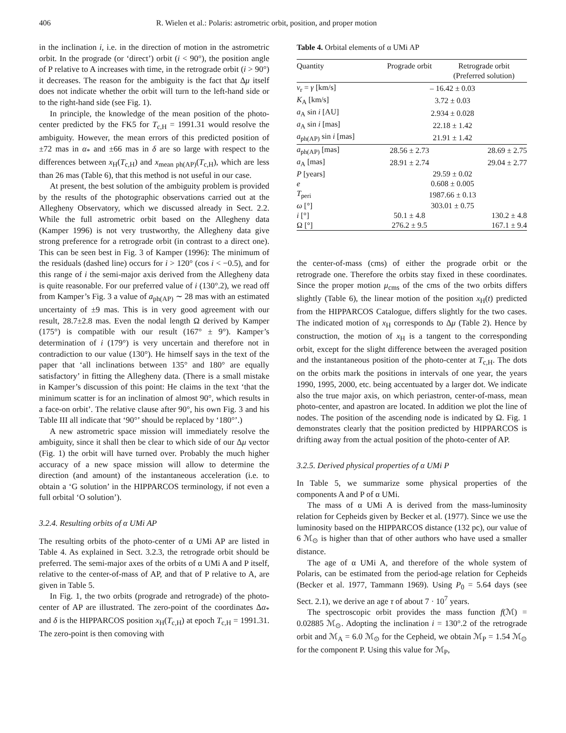406 R. Wielen et al.: Polaris: astrometric orbit, position, and proper motion
in the inclination i, i.e. in the direction of motion in the astrometric orbit. In the prograde (or ‘direct’) orbit (i < 90°), the position angle of P relative to A increases with time, in the retrograde orbit (i > 90°) it decreases. The reason for the ambiguity is the fact that Δμ itself does not indicate whether the orbit will turn to the left-hand side or to the right-hand side (see Fig. 1).
In principle, the knowledge of the mean position of the photo-center predicted by the FK5 for T<sub>c,H</sub> = 1991.31 would resolve the ambiguity. However, the mean errors of this predicted position of ±72 mas in α<sub>*</sub> and ±66 mas in δ are so large with respect to the differences between x<sub>H</sub>(T<sub>c,H</sub>) and x<sub>mean ph(AP)</sub>(T<sub>c,H</sub>), which are less than 26 mas (Table 6), that this method is not useful in our case.
At present, the best solution of the ambiguity problem is provided by the results of the photographic observations carried out at the Allegheny Observatory, which we discussed already in Sect. 2.2. While the full astrometric orbit based on the Allegheny data (Kamper 1996) is not very trustworthy, the Allegheny data give strong preference for a retrograde orbit (in contrast to a direct one). This can be seen best in Fig. 3 of Kamper (1996): The minimum of the residuals (dashed line) occurs for i > 120° (cos i < −0.5), and for this range of i the semi-major axis derived from the Allegheny data is quite reasonable. For our preferred value of i (130°.2), we read off from Kamper’s Fig. 3 a value of a<sub>ph(AP)</sub> ∼ 28 mas with an estimated uncertainty of ±9 mas. This is in very good agreement with our result, 28.7±2.8 mas. Even the nodal length Ω derived by Kamper (175°) is compatible with our result (167° ± 9°). Kamper’s determination of i (179°) is very uncertain and therefore not in contradiction to our value (130°). He himself says in the text of the paper that ‘all inclinations between 135° and 180° are equally satisfactory’ in fitting the Allegheny data. (There is a small mistake in Kamper’s discussion of this point: He claims in the text ‘that the minimum scatter is for an inclination of almost 90°, which results in a face-on orbit’. The relative clause after 90°, his own Fig. 3 and his Table III all indicate that ‘90°’ should be replaced by ‘180°’.)
A new astrometric space mission will immediately resolve the ambiguity, since it shall then be clear to which side of our Δμ vector (Fig. 1) the orbit will have turned over. Probably the much higher accuracy of a new space mission will allow to determine the direction (and amount) of the instantaneous acceleration (i.e. to obtain a ‘G solution’ in the HIPPARCOS terminology, if not even a full orbital ‘O solution’).
3.2.4. Resulting orbits of α UMi AP
The resulting orbits of the photo-center of α UMi AP are listed in Table 4. As explained in Sect. 3.2.3, the retrograde orbit should be preferred. The semi-major axes of the orbits of α UMi A and P itself, relative to the center-of-mass of AP, and that of P relative to A, are given in Table 5.
In Fig. 1, the two orbits (prograde and retrograde) of the photo-center of AP are illustrated. The zero-point of the coordinates Δα<sub>*</sub> and δ is the HIPPARCOS position x<sub>H</sub>(T<sub>c,H</sub>) at epoch T<sub>c,H</sub> = 1991.31. The zero-point is then comoving with
Table 4. Orbital elements of α UMi AP
| Quantity | Prograde orbit | Retrograde orbit (Preferred solution) |
| --- | --- | --- |
| v<sub>r</sub> = γ [km/s] | – 16.42 ± 0.03 | |
| K<sub>A</sub> [km/s] | 3.72 ± 0.03 | |
| a<sub>A</sub> sin i [AU] | 2.934 ± 0.028 | |
| a<sub>A</sub> sin i [mas] | 22.18 ± 1.42 | |
| a<sub>ph(AP)</sub> sin i [mas] | 21.91 ± 1.42 | |
| a<sub>ph(AP)</sub> [mas] | 28.56 ± 2.73 | 28.69 ± 2.75 |
| a<sub>A</sub> [mas] | 28.91 ± 2.74 | 29.04 ± 2.77 |
| P [years] | 29.59 ± 0.02 | |
| e | 0.608 ± 0.005 | |
| T<sub>peri</sub> | 1987.66 ± 0.13 | |
| ω [°] | 303.01 ± 0.75 | |
| i [°] | 50.1 ± 4.8 | 130.2 ± 4.8 |
| Ω [°] | 276.2 ± 9.5 | 167.1 ± 9.4 |
the center-of-mass (cms) of either the prograde orbit or the retrograde one. Therefore the orbits stay fixed in these coordinates. Since the proper motion μ<sub>cms</sub> of the cms of the two orbits differs slightly (Table 6), the linear motion of the position x<sub>H</sub>(t) predicted from the HIPPARCOS Catalogue, differs slightly for the two cases. The indicated motion of x<sub>H</sub> corresponds to Δμ (Table 2). Hence by construction, the motion of x<sub>H</sub> is a tangent to the corresponding orbit, except for the slight difference between the averaged position and the instantaneous position of the photo-center at T<sub>c,H</sub>. The dots on the orbits mark the positions in intervals of one year, the years 1990, 1995, 2000, etc. being accentuated by a larger dot. We indicate also the true major axis, on which periastron, center-of-mass, mean photo-center, and apastron are located. In addition we plot the line of nodes. The position of the ascending node is indicated by Ω. Fig. 1 demonstrates clearly that the position predicted by HIPPARCOS is drifting away from the actual position of the photo-center of AP.
3.2.5. Derived physical properties of α UMi P
In Table 5, we summarize some physical properties of the components A and P of α UMi.
The mass of α UMi A is derived from the mass-luminosity relation for Cepheids given by Becker et al. (1977). Since we use the luminosity based on the HIPPARCOS distance (132 pc), our value of 6 ℳ<sub>⊙</sub> is higher than that of other authors who have used a smaller distance.
The age of α UMi A, and therefore of the whole system of Polaris, can be estimated from the period-age relation for Cepheids (Becker et al. 1977, Tammann 1969). Using P<sub>0</sub> = 5.64 days (see Sect. 2.1), we derive an age τ of about 7 · 10<sup>7</sup> years.
The spectroscopic orbit provides the mass function f(ℳ) = 0.02885 ℳ<sub>⊙</sub>. Adopting the inclination i = 130°.2 of the retrograde orbit and ℳ<sub>A</sub> = 6.0 ℳ<sub>⊙</sub> for the Cepheid, we obtain ℳ<sub>P</sub> = 1.54 ℳ<sub>⊙</sub> for the component P. Using this value for ℳ<sub>P</sub>,